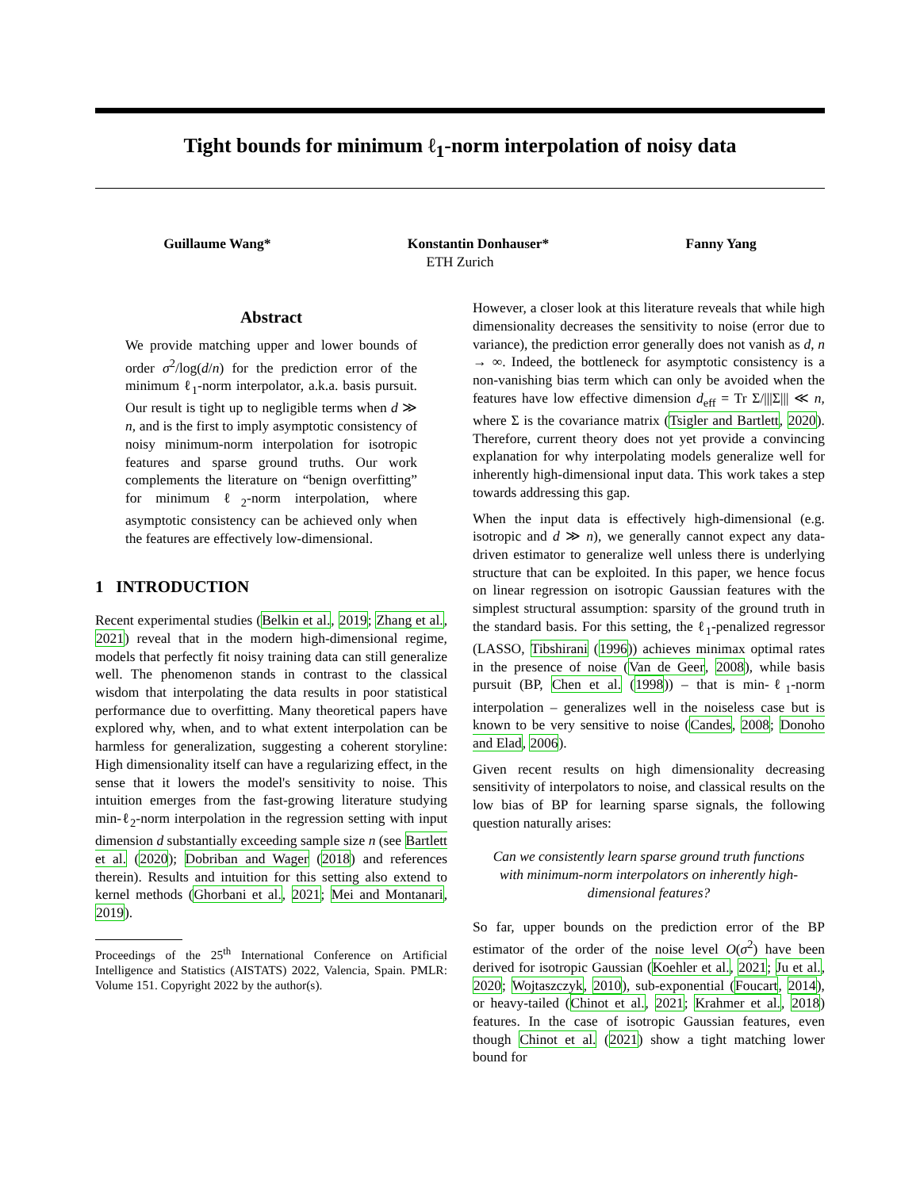Tight bounds for minimum ℓ<sub>1</sub>-norm interpolation of noisy data
Guillaume Wang* Konstantin Donhauser* Fanny Yang
ETH Zurich
Abstract
We provide matching upper and lower bounds of order σ<sup>2</sup>/log(d/n) for the prediction error of the minimum ℓ<sub>1</sub>-norm interpolator, a.k.a. basis pursuit. Our result is tight up to negligible terms when d ≫ n, and is the first to imply asymptotic consistency of noisy minimum-norm interpolation for isotropic features and sparse ground truths. Our work complements the literature on “benign overfitting” for minimum ℓ<sub>2</sub>-norm interpolation, where asymptotic consistency can be achieved only when the features are effectively low-dimensional.
1 INTRODUCTION
Recent experimental studies (Belkin et al., 2019; Zhang et al., 2021) reveal that in the modern high-dimensional regime, models that perfectly fit noisy training data can still generalize well. The phenomenon stands in contrast to the classical wisdom that interpolating the data results in poor statistical performance due to overfitting. Many theoretical papers have explored why, when, and to what extent interpolation can be harmless for generalization, suggesting a coherent storyline: High dimensionality itself can have a regularizing effect, in the sense that it lowers the model's sensitivity to noise. This intuition emerges from the fast-growing literature studying min-ℓ<sub>2</sub>-norm interpolation in the regression setting with input dimension d substantially exceeding sample size n (see Bartlett et al. (2020); Dobriban and Wager (2018) and references therein). Results and intuition for this setting also extend to kernel methods (Ghorbani et al., 2021; Mei and Montanari, 2019).
Proceedings of the 25<sup>th</sup> International Conference on Artificial Intelligence and Statistics (AISTATS) 2022, Valencia, Spain. PMLR: Volume 151. Copyright 2022 by the author(s).
However, a closer look at this literature reveals that while high dimensionality decreases the sensitivity to noise (error due to variance), the prediction error generally does not vanish as d, n → ∞. Indeed, the bottleneck for asymptotic consistency is a non-vanishing bias term which can only be avoided when the features have low effective dimension d<sub>eff</sub> = Tr Σ/|||Σ||| ≪ n, where Σ is the covariance matrix (Tsigler and Bartlett, 2020). Therefore, current theory does not yet provide a convincing explanation for why interpolating models generalize well for inherently high-dimensional input data. This work takes a step towards addressing this gap.
When the input data is effectively high-dimensional (e.g. isotropic and d ≫ n), we generally cannot expect any data-driven estimator to generalize well unless there is underlying structure that can be exploited. In this paper, we hence focus on linear regression on isotropic Gaussian features with the simplest structural assumption: sparsity of the ground truth in the standard basis. For this setting, the ℓ<sub>1</sub>-penalized regressor (LASSO, Tibshirani (1996)) achieves minimax optimal rates in the presence of noise (Van de Geer, 2008), while basis pursuit (BP, Chen et al. (1998)) – that is min-ℓ<sub>1</sub>-norm interpolation – generalizes well in the noiseless case but is known to be very sensitive to noise (Candes, 2008; Donoho and Elad, 2006).
Given recent results on high dimensionality decreasing sensitivity of interpolators to noise, and classical results on the low bias of BP for learning sparse signals, the following question naturally arises:
Can we consistently learn sparse ground truth functions with minimum-norm interpolators on inherently high-dimensional features?
So far, upper bounds on the prediction error of the BP estimator of the order of the noise level O(σ<sup>2</sup>) have been derived for isotropic Gaussian (Koehler et al., 2021; Ju et al., 2020; Wojtaszczyk, 2010), sub-exponential (Foucart, 2014), or heavy-tailed (Chinot et al., 2021; Krahmer et al., 2018) features. In the case of isotropic Gaussian features, even though Chinot et al. (2021) show a tight matching lower bound for